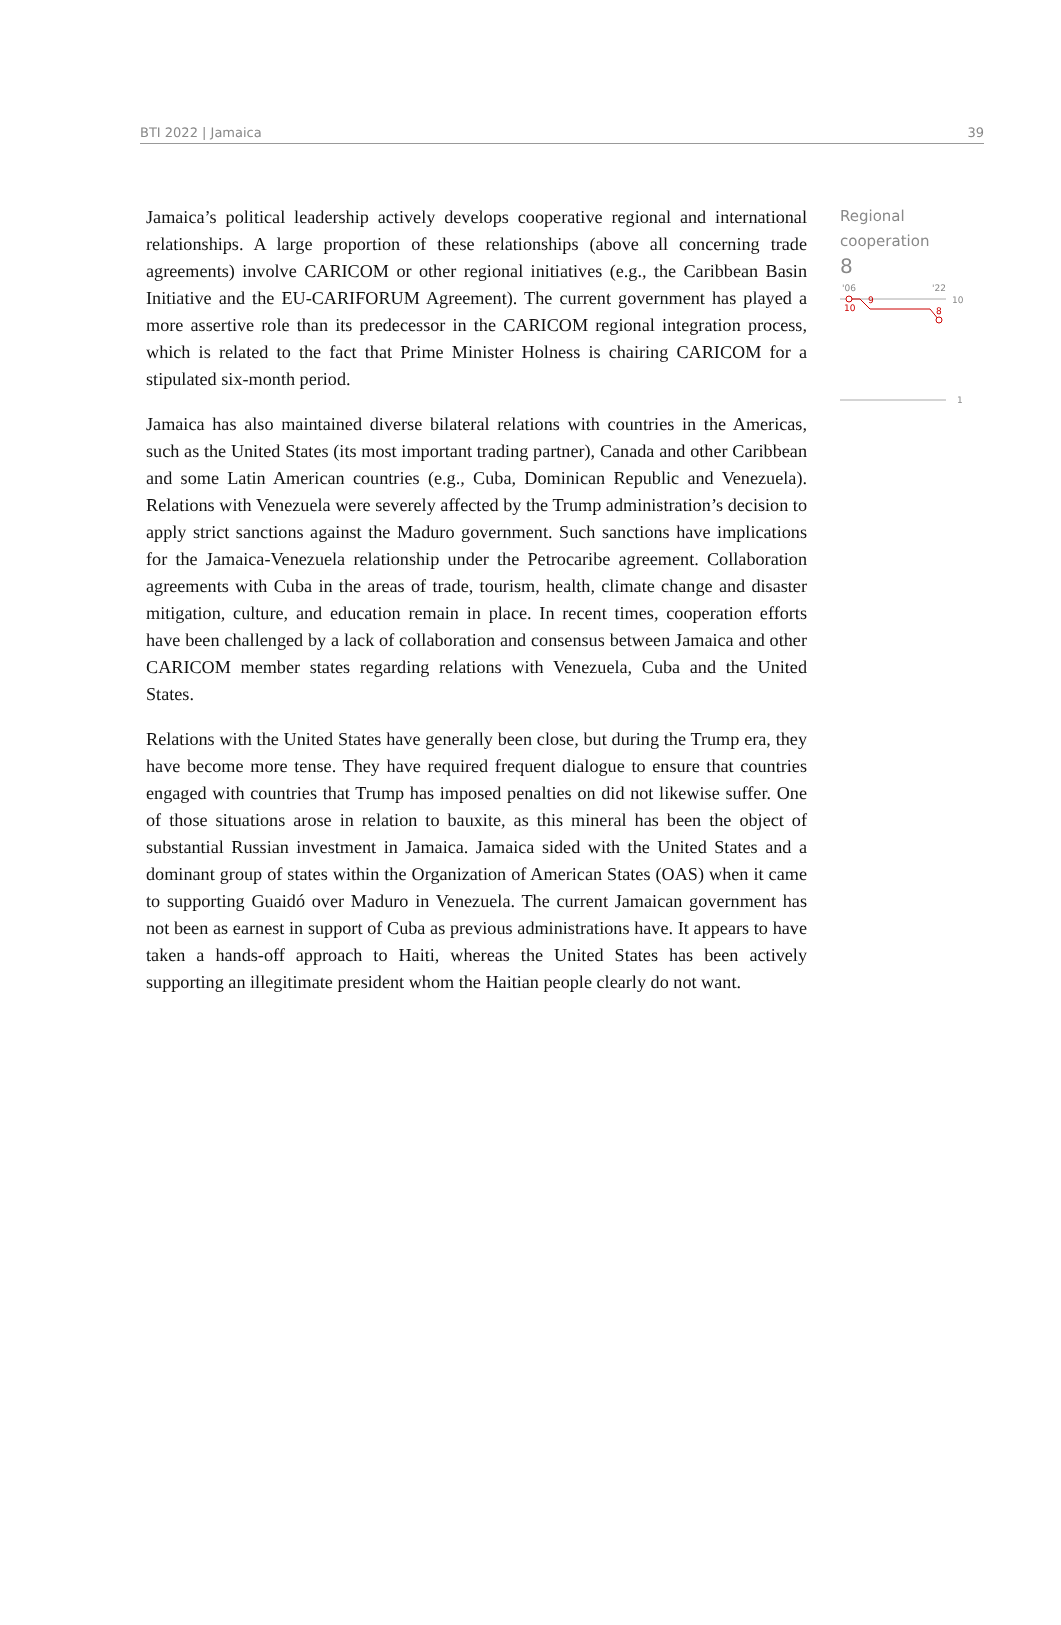BTI 2022 | Jamaica 39
Jamaica’s political leadership actively develops cooperative regional and international relationships. A large proportion of these relationships (above all concerning trade agreements) involve CARICOM or other regional initiatives (e.g., the Caribbean Basin Initiative and the EU-CARIFORUM Agreement). The current government has played a more assertive role than its predecessor in the CARICOM regional integration process, which is related to the fact that Prime Minister Holness is chairing CARICOM for a stipulated six-month period.
Jamaica has also maintained diverse bilateral relations with countries in the Americas, such as the United States (its most important trading partner), Canada and other Caribbean and some Latin American countries (e.g., Cuba, Dominican Republic and Venezuela). Relations with Venezuela were severely affected by the Trump administration’s decision to apply strict sanctions against the Maduro government. Such sanctions have implications for the Jamaica-Venezuela relationship under the Petrocaribe agreement. Collaboration agreements with Cuba in the areas of trade, tourism, health, climate change and disaster mitigation, culture, and education remain in place. In recent times, cooperation efforts have been challenged by a lack of collaboration and consensus between Jamaica and other CARICOM member states regarding relations with Venezuela, Cuba and the United States.
Relations with the United States have generally been close, but during the Trump era, they have become more tense. They have required frequent dialogue to ensure that countries engaged with countries that Trump has imposed penalties on did not likewise suffer. One of those situations arose in relation to bauxite, as this mineral has been the object of substantial Russian investment in Jamaica. Jamaica sided with the United States and a dominant group of states within the Organization of American States (OAS) when it came to supporting Guaidó over Maduro in Venezuela. The current Jamaican government has not been as earnest in support of Cuba as previous administrations have. It appears to have taken a hands-off approach to Haiti, whereas the United States has been actively supporting an illegitimate president whom the Haitian people clearly do not want.
Regional cooperation
8
'06
'22
10
10
9
8
1